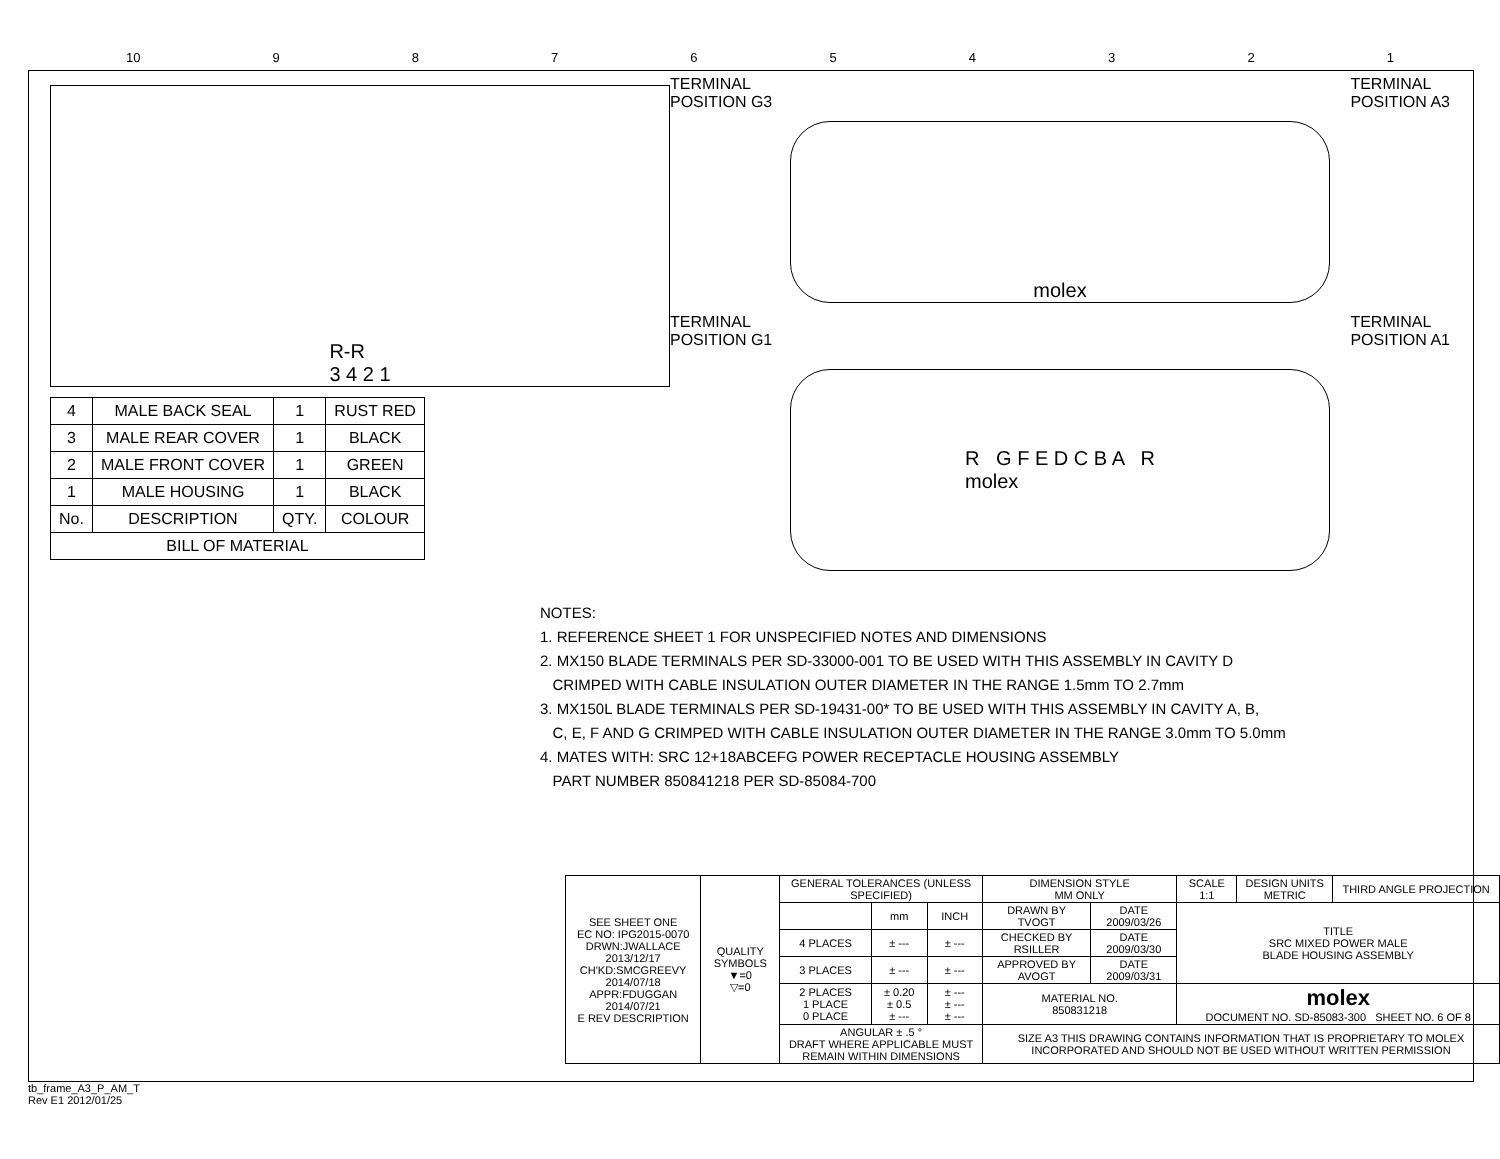10 987654321
R-R
3 4 2 1
| 4 | MALE BACK SEAL | 1 | RUST RED |
| 3 | MALE REAR COVER | 1 | BLACK |
| 2 | MALE FRONT COVER | 1 | GREEN |
| 1 | MALE HOUSING | 1 | BLACK |
| No. | DESCRIPTION | QTY. | COLOUR |
| BILL OF MATERIAL | | | |
TERMINAL
POSITION G3 TERMINAL
POSITION A3
molex
TERMINAL
POSITION G1 TERMINAL
POSITION A1
R G F E D C B A R
molex
NOTES:
1. REFERENCE SHEET 1 FOR UNSPECIFIED NOTES AND DIMENSIONS
2. MX150 BLADE TERMINALS PER SD-33000-001 TO BE USED WITH THIS ASSEMBLY IN CAVITY D
CRIMPED WITH CABLE INSULATION OUTER DIAMETER IN THE RANGE 1.5mm TO 2.7mm
3. MX150L BLADE TERMINALS PER SD-19431-00* TO BE USED WITH THIS ASSEMBLY IN CAVITY A, B,
C, E, F AND G CRIMPED WITH CABLE INSULATION OUTER DIAMETER IN THE RANGE 3.0mm TO 5.0mm
4. MATES WITH: SRC 12+18ABCEFG POWER RECEPTACLE HOUSING ASSEMBLY
PART NUMBER 850841218 PER SD-85084-700
| SEE SHEET ONE EC NO: IPG2015-0070 DRWN:JWALLACE 2013/12/17 CH'KD:SMCGREEVY 2014/07/18 APPR:FDUGGAN 2014/07/21 E REV DESCRIPTION | QUALITY SYMBOLS ▼=0 ▽=0 | GENERAL TOLERANCES (UNLESS SPECIFIED) | | | DIMENSION STYLE MM ONLY | | SCALE 1:1 | DESIGN UNITS METRIC | THIRD ANGLE PROJECTION |
| | | | mm | INCH | DRAWN BY TVOGT | DATE 2009/03/26 | TITLE SRC MIXED POWER MALE BLADE HOUSING ASSEMBLY | | |
| | | 4 PLACES | ± --- | ± --- | CHECKED BY RSILLER | DATE 2009/03/30 | | | |
| | | 3 PLACES | ± --- | ± --- | APPROVED BY AVOGT | DATE 2009/03/31 | | | |
| | | 2 PLACES 1 PLACE 0 PLACE | ± 0.20 ± 0.5 ± --- | ± --- ± --- ± --- | MATERIAL NO. 850831218 | | molex DOCUMENT NO. SD-85083-300 SHEET NO. 6 OF 8 | | |
| | | ANGULAR ± .5 ° DRAFT WHERE APPLICABLE MUST REMAIN WITHIN DIMENSIONS | | | SIZE A3 THIS DRAWING CONTAINS INFORMATION THAT IS PROPRIETARY TO MOLEX INCORPORATED AND SHOULD NOT BE USED WITHOUT WRITTEN PERMISSION | | | | |
tb_frame_A3_P_AM_T
Rev E1 2012/01/25